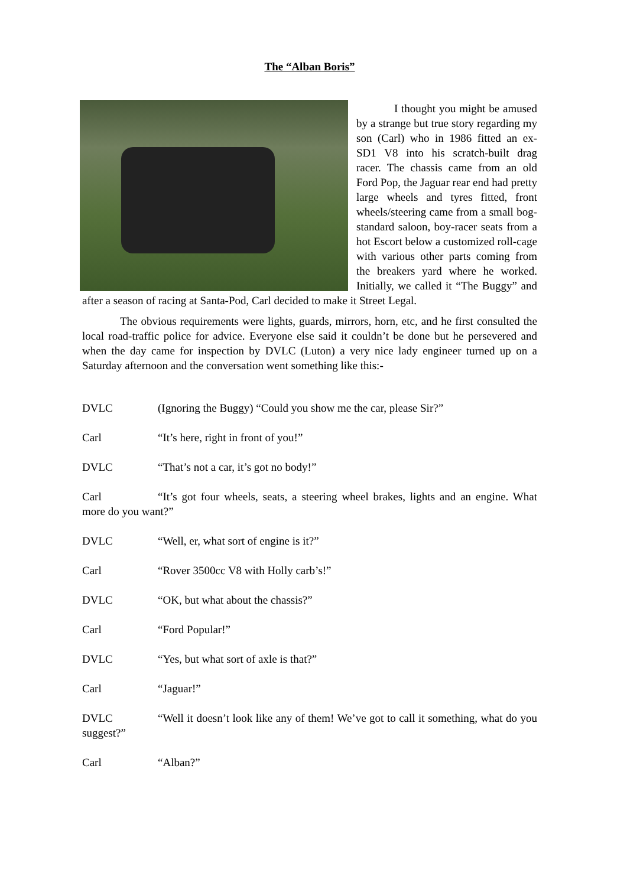The “Alban Boris”
I thought you might be amused by a strange but true story regarding my son (Carl) who in 1986 fitted an ex-SD1 V8 into his scratch-built drag racer. The chassis came from an old Ford Pop, the Jaguar rear end had pretty large wheels and tyres fitted, front wheels/steering came from a small bog-standard saloon, boy-racer seats from a hot Escort below a customized roll-cage with various other parts coming from the breakers yard where he worked. Initially, we called it “The Buggy” and after a season of racing at Santa-Pod, Carl decided to make it Street Legal.
The obvious requirements were lights, guards, mirrors, horn, etc, and he first consulted the local road-traffic police for advice. Everyone else said it couldn’t be done but he persevered and when the day came for inspection by DVLC (Luton) a very nice lady engineer turned up on a Saturday afternoon and the conversation went something like this:-
DVLC (Ignoring the Buggy) “Could you show me the car, please Sir?”
Carl “It’s here, right in front of you!”
DVLC “That’s not a car, it’s got no body!”
Carl “It’s got four wheels, seats, a steering wheel brakes, lights and an engine. What more do you want?”
DVLC “Well, er, what sort of engine is it?”
Carl “Rover 3500cc V8 with Holly carb’s!”
DVLC “OK, but what about the chassis?”
Carl “Ford Popular!”
DVLC “Yes, but what sort of axle is that?”
Carl “Jaguar!”
DVLC “Well it doesn’t look like any of them! We’ve got to call it something, what do you suggest?”
Carl “Alban?”